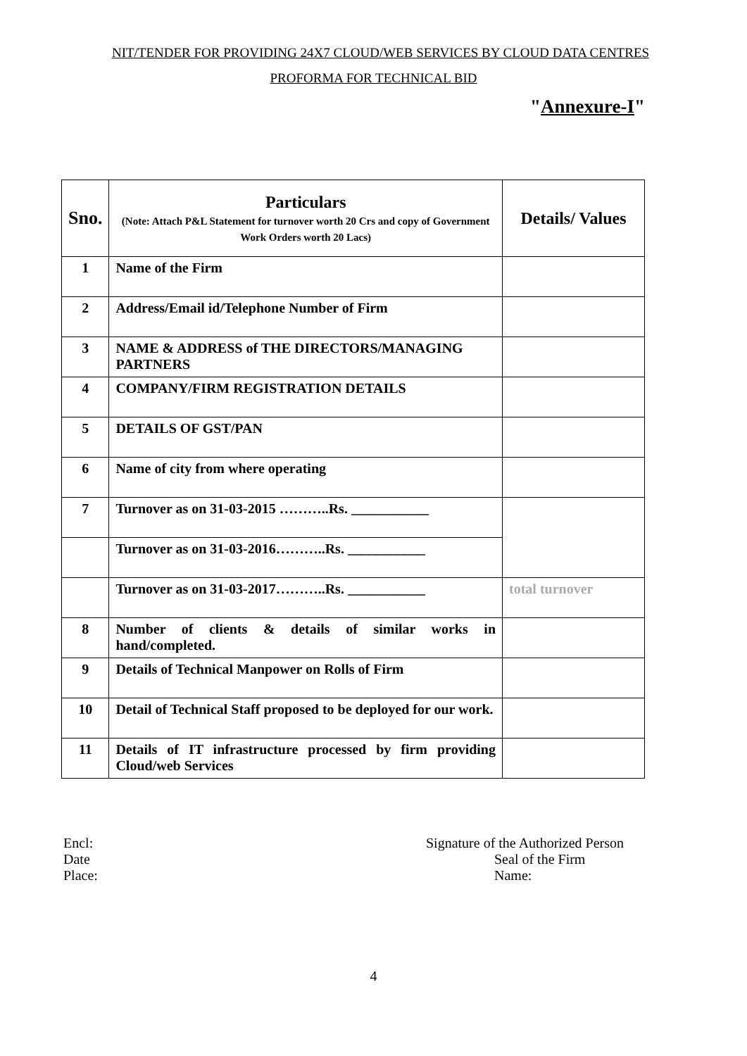NIT/TENDER FOR PROVIDING 24X7 CLOUD/WEB SERVICES BY CLOUD DATA CENTRES
PROFORMA FOR TECHNICAL BID
"Annexure-I"
| Sno. | Particulars (Note: Attach P&L Statement for turnover worth 20 Crs and copy of Government Work Orders worth 20 Lacs) | Details/ Values |
| --- | --- | --- |
| 1 | Name of the Firm | |
| 2 | Address/Email id/Telephone Number of Firm | |
| 3 | NAME & ADDRESS of THE DIRECTORS/MANAGING PARTNERS | |
| 4 | COMPANY/FIRM REGISTRATION DETAILS | |
| 5 | DETAILS OF GST/PAN | |
| 6 | Name of city from where operating | |
| 7 | Turnover as on 31-03-2015 ………..Rs. ___________ | |
| | Turnover as on 31-03-2016………..Rs. ___________ | |
| | Turnover as on 31-03-2017………..Rs. ___________ | total turnover |
| 8 | Number of clients & details of similar works in hand/completed. | |
| 9 | Details of Technical Manpower on Rolls of Firm | |
| 10 | Detail of Technical Staff proposed to be deployed for our work. | |
| 11 | Details of IT infrastructure processed by firm providing Cloud/web Services | |
Encl:
Date
Place:
Signature of the Authorized Person
Seal of the Firm
Name:
4